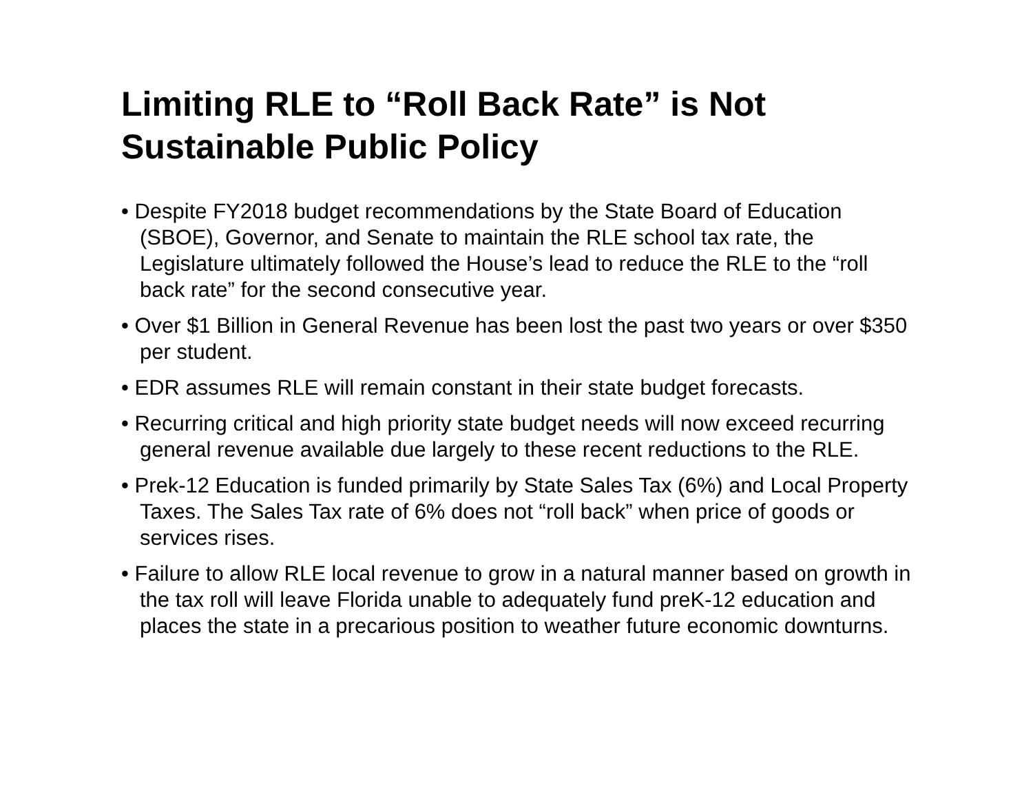Limiting RLE to “Roll Back Rate” is Not Sustainable Public Policy
• Despite FY2018 budget recommendations by the State Board of Education (SBOE), Governor, and Senate to maintain the RLE school tax rate, the Legislature ultimately followed the House’s lead to reduce the RLE to the “roll back rate” for the second consecutive year.
• Over $1 Billion in General Revenue has been lost the past two years or over $350 per student.
• EDR assumes RLE will remain constant in their state budget forecasts.
• Recurring critical and high priority state budget needs will now exceed recurring general revenue available due largely to these recent reductions to the RLE.
• Prek-12 Education is funded primarily by State Sales Tax (6%) and Local Property Taxes. The Sales Tax rate of 6% does not “roll back” when price of goods or services rises.
• Failure to allow RLE local revenue to grow in a natural manner based on growth in the tax roll will leave Florida unable to adequately fund preK-12 education and places the state in a precarious position to weather future economic downturns.